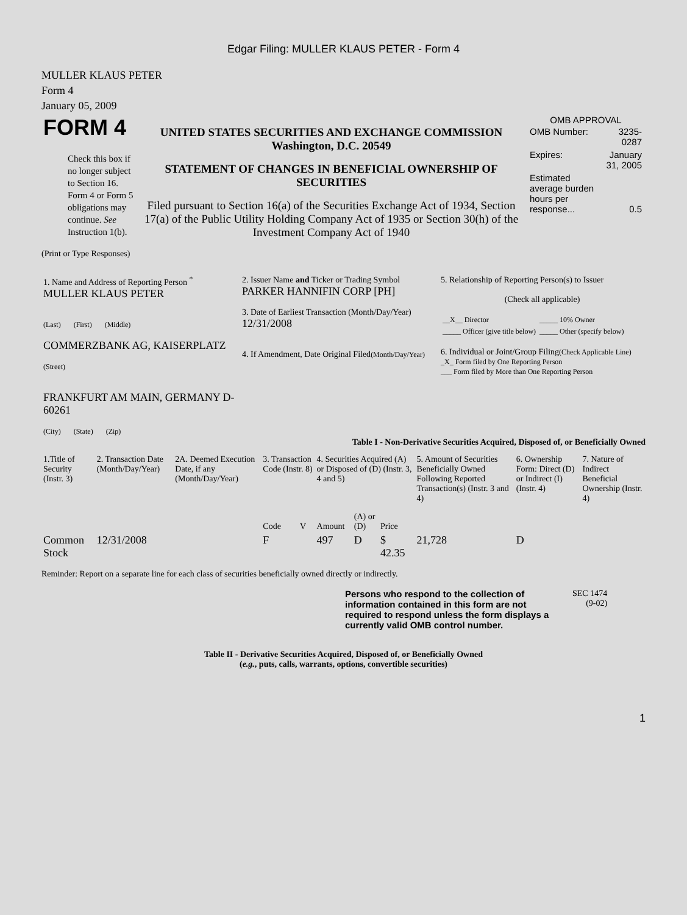Edgar Filing: MULLER KLAUS PETER - Form 4
MULLER KLAUS PETER
Form 4
January 05, 2009
| FORM 4 Check this box if no longer subject to Section 16. Form 4 or Form 5 obligations may continue. See Instruction 1(b). | UNITED STATES SECURITIES AND EXCHANGE COMMISSION Washington, D.C. 20549 STATEMENT OF CHANGES IN BENEFICIAL OWNERSHIP OF SECURITIES Filed pursuant to Section 16(a) of the Securities Exchange Act of 1934, Section 17(a) of the Public Utility Holding Company Act of 1935 or Section 30(h) of the Investment Company Act of 1940 | OMB APPROVAL / OMB Number: / 3235-0287 / / Expires: / January 31, 2005 / / Estimated average burden hours per response... / 0.5 / |
(Print or Type Responses)
| 1. Name and Address of Reporting Person <sup>*</sup> MULLER KLAUS PETER (Last) (First) (Middle) COMMERZBANK AG, KAISERPLATZ (Street) FRANKFURT AM MAIN, GERMANY D-60261 (City) (State) (Zip) | 2. Issuer Name and Ticker or Trading Symbol PARKER HANNIFIN CORP [PH] 3. Date of Earliest Transaction (Month/Day/Year) 12/31/2008 4. If Amendment, Date Original Filed (Month/Day/Year) | 5. Relationship of Reporting Person(s) to Issuer (Check all applicable) / __X__ Director / _____ 10% Owner / / _____ Officer (give title below) / _____ Other (specify below) / 6. Individual or Joint/Group Filing (Check Applicable Line) _X_ Form filed by One Reporting Person ___ Form filed by More than One Reporting Person |
Table I - Non-Derivative Securities Acquired, Disposed of, or Beneficially Owned
| 1.Title of Security (Instr. 3) | 2. Transaction Date (Month/Day/Year) | 2A. Deemed Execution Date, if any (Month/Day/Year) | 3. Transaction Code (Instr. 8) | | 4. Securities Acquired (A) or Disposed of (D) (Instr. 3, 4 and 5) | | | 5. Amount of Securities Beneficially Owned Following Reported Transaction(s) (Instr. 3 and 4) | 6. Ownership Form: Direct (D) or Indirect (I) (Instr. 4) | 7. Nature of Indirect Beneficial Ownership (Instr. 4) |
| --- | --- | --- | --- | --- | --- | --- | --- | --- | --- | --- |
| | | | Code | V | Amount | (A) or (D) | Price | | | |
| Common Stock | 12/31/2008 | | F | | 497 | D | $ 42.35 | 21,728 | D | |
Reminder: Report on a separate line for each class of securities beneficially owned directly or indirectly.
| Persons who respond to the collection of information contained in this form are not required to respond unless the form displays a currently valid OMB control number. | SEC 1474 (9-02) |
Table II - Derivative Securities Acquired, Disposed of, or Beneficially Owned
(e.g., puts, calls, warrants, options, convertible securities)
1